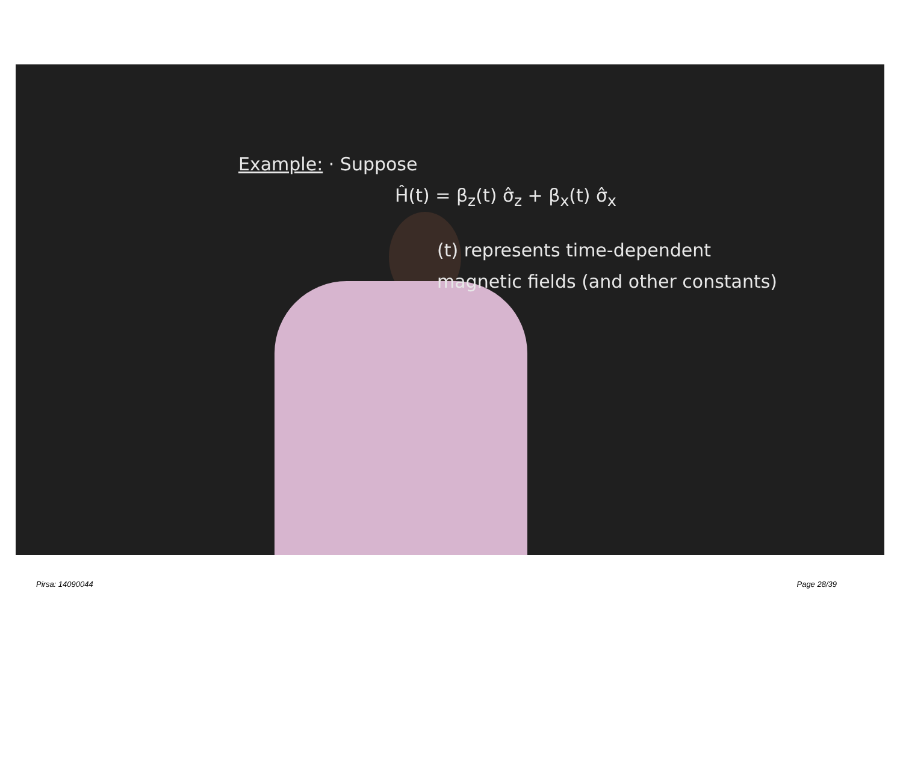Example: · Suppose
Ĥ(t) = β<sub>z</sub>(t) σ̂<sub>z</sub> + β<sub>x</sub>(t) σ̂<sub>x</sub>
(t) represents time-dependent
magnetic fields (and other constants)
Pirsa: 14090044 Page 28/39